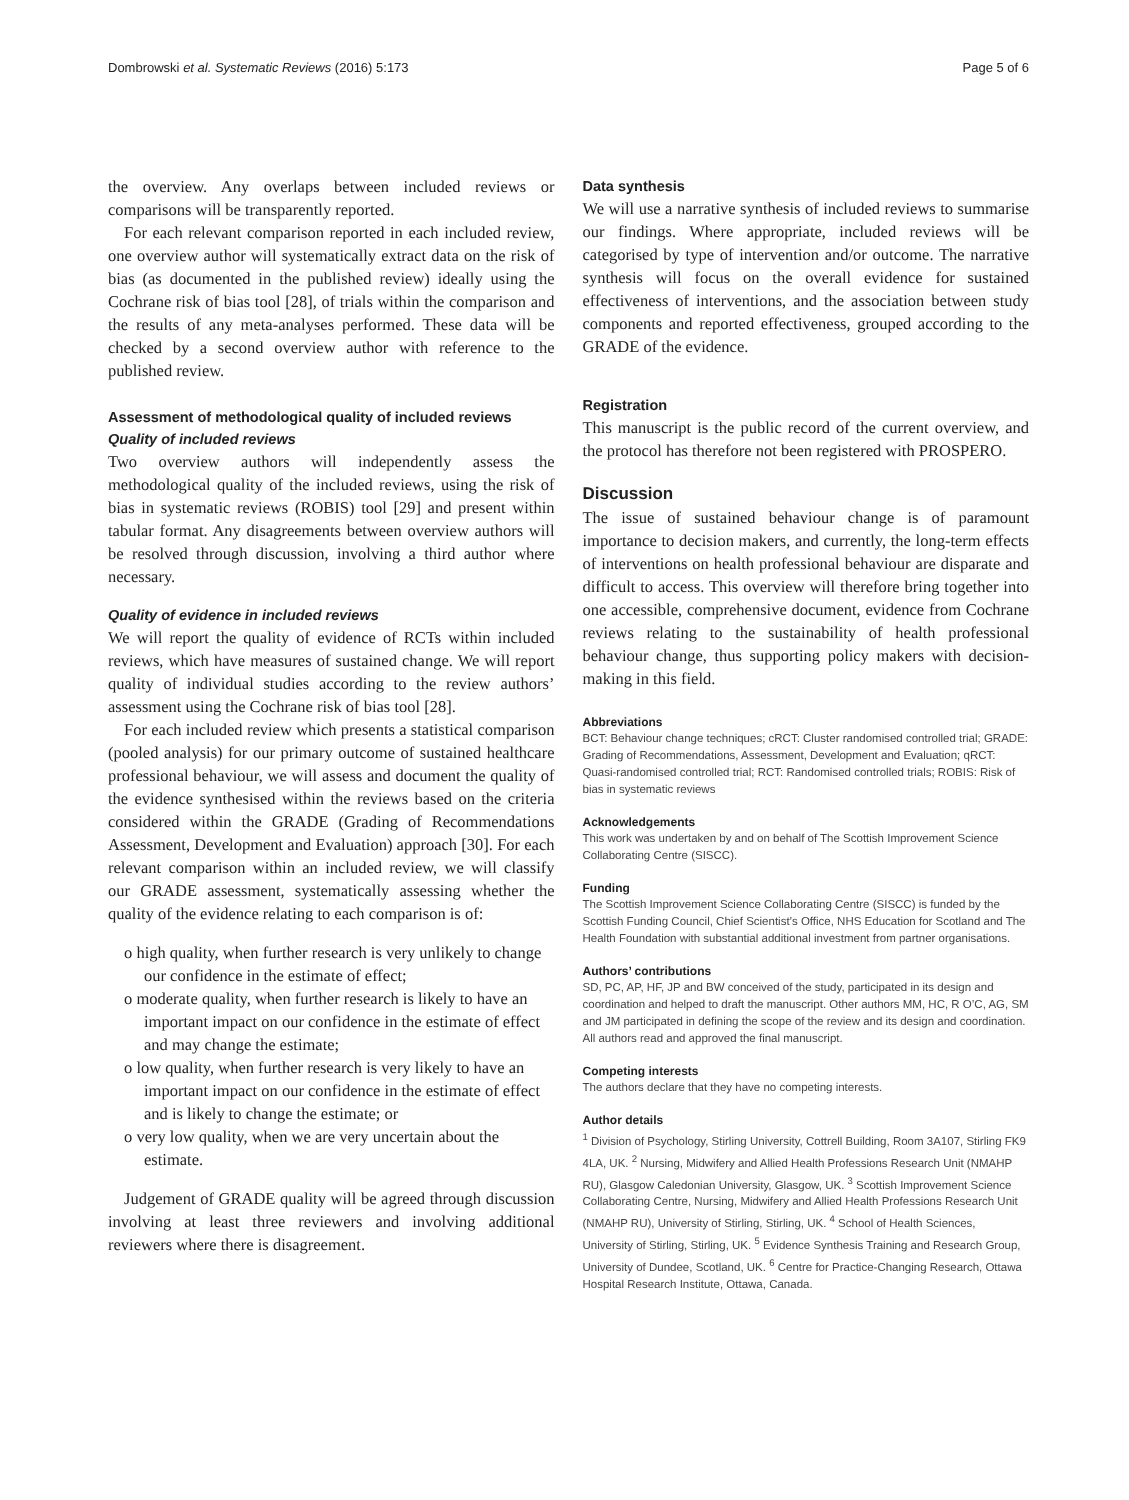Dombrowski et al. Systematic Reviews (2016) 5:173 Page 5 of 6
the overview. Any overlaps between included reviews or comparisons will be transparently reported.
For each relevant comparison reported in each included review, one overview author will systematically extract data on the risk of bias (as documented in the published review) ideally using the Cochrane risk of bias tool [28], of trials within the comparison and the results of any meta-analyses performed. These data will be checked by a second overview author with reference to the published review.
Assessment of methodological quality of included reviews
Quality of included reviews
Two overview authors will independently assess the methodological quality of the included reviews, using the risk of bias in systematic reviews (ROBIS) tool [29] and present within tabular format. Any disagreements between overview authors will be resolved through discussion, involving a third author where necessary.
Quality of evidence in included reviews
We will report the quality of evidence of RCTs within included reviews, which have measures of sustained change. We will report quality of individual studies according to the review authors’ assessment using the Cochrane risk of bias tool [28].
For each included review which presents a statistical comparison (pooled analysis) for our primary outcome of sustained healthcare professional behaviour, we will assess and document the quality of the evidence synthesised within the reviews based on the criteria considered within the GRADE (Grading of Recommendations Assessment, Development and Evaluation) approach [30]. For each relevant comparison within an included review, we will classify our GRADE assessment, systematically assessing whether the quality of the evidence relating to each comparison is of:
o high quality, when further research is very unlikely to change our confidence in the estimate of effect;
o moderate quality, when further research is likely to have an important impact on our confidence in the estimate of effect and may change the estimate;
o low quality, when further research is very likely to have an important impact on our confidence in the estimate of effect and is likely to change the estimate; or
o very low quality, when we are very uncertain about the estimate.
Judgement of GRADE quality will be agreed through discussion involving at least three reviewers and involving additional reviewers where there is disagreement.
Data synthesis
We will use a narrative synthesis of included reviews to summarise our findings. Where appropriate, included reviews will be categorised by type of intervention and/or outcome. The narrative synthesis will focus on the overall evidence for sustained effectiveness of interventions, and the association between study components and reported effectiveness, grouped according to the GRADE of the evidence.
Registration
This manuscript is the public record of the current overview, and the protocol has therefore not been registered with PROSPERO.
Discussion
The issue of sustained behaviour change is of paramount importance to decision makers, and currently, the long-term effects of interventions on health professional behaviour are disparate and difficult to access. This overview will therefore bring together into one accessible, comprehensive document, evidence from Cochrane reviews relating to the sustainability of health professional behaviour change, thus supporting policy makers with decision-making in this field.
Abbreviations
BCT: Behaviour change techniques; cRCT: Cluster randomised controlled trial; GRADE: Grading of Recommendations, Assessment, Development and Evaluation; qRCT: Quasi-randomised controlled trial; RCT: Randomised controlled trials; ROBIS: Risk of bias in systematic reviews
Acknowledgements
This work was undertaken by and on behalf of The Scottish Improvement Science Collaborating Centre (SISCC).
Funding
The Scottish Improvement Science Collaborating Centre (SISCC) is funded by the Scottish Funding Council, Chief Scientist’s Office, NHS Education for Scotland and The Health Foundation with substantial additional investment from partner organisations.
Authors’ contributions
SD, PC, AP, HF, JP and BW conceived of the study, participated in its design and coordination and helped to draft the manuscript. Other authors MM, HC, R O’C, AG, SM and JM participated in defining the scope of the review and its design and coordination. All authors read and approved the final manuscript.
Competing interests
The authors declare that they have no competing interests.
Author details
<sup>1</sup> Division of Psychology, Stirling University, Cottrell Building, Room 3A107, Stirling FK9 4LA, UK. <sup>2</sup> Nursing, Midwifery and Allied Health Professions Research Unit (NMAHP RU), Glasgow Caledonian University, Glasgow, UK. <sup>3</sup> Scottish Improvement Science Collaborating Centre, Nursing, Midwifery and Allied Health Professions Research Unit (NMAHP RU), University of Stirling, Stirling, UK. <sup>4</sup> School of Health Sciences, University of Stirling, Stirling, UK. <sup>5</sup> Evidence Synthesis Training and Research Group, University of Dundee, Scotland, UK. <sup>6</sup> Centre for Practice-Changing Research, Ottawa Hospital Research Institute, Ottawa, Canada.